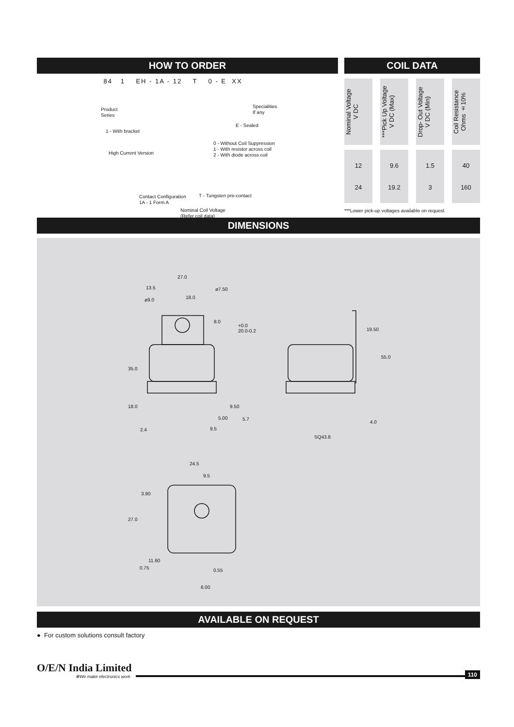HOW TO ORDER
84 1 EH - 1A - 12 T 0 - E XX
Product
Series
1 - With bracket
High Current Version
Contact Configuration
1A - 1 Form A
Nominal Coil Voltage
(Refer coil data)
T - Tungsten pre-contact
0 - Without Coil Suppression
1 - With resistor across coil
2 - With diode across coil
E - Sealed
Specialities
If any
COIL DATA
| Nominal Voltage V DC | ***Pick Up Voltage V DC (Max) | Drop- Out Voltage V DC (Min) | Coil Resistance Ohms ±10% |
| 12 24 | 9.6 19.2 | 1.5 3 | 40 160 |
***Lower pick-up voltages available on request
DIMENSIONS
27.0
13.5 ø7.50
18.0 ø9.0
8.0
+0.0
20.0-0.2 19.50
55.0
35.0
18.0 9.50
5.00 5.7
4.0
2.4 9.5
SQ43.8
24.5
9.5
3.90
27.0
11.60
0.75 0.55
6.00
AVAILABLE ON REQUEST
● For custom solutions consult factory
O/E/N India Limited
✻We make electronics work
110